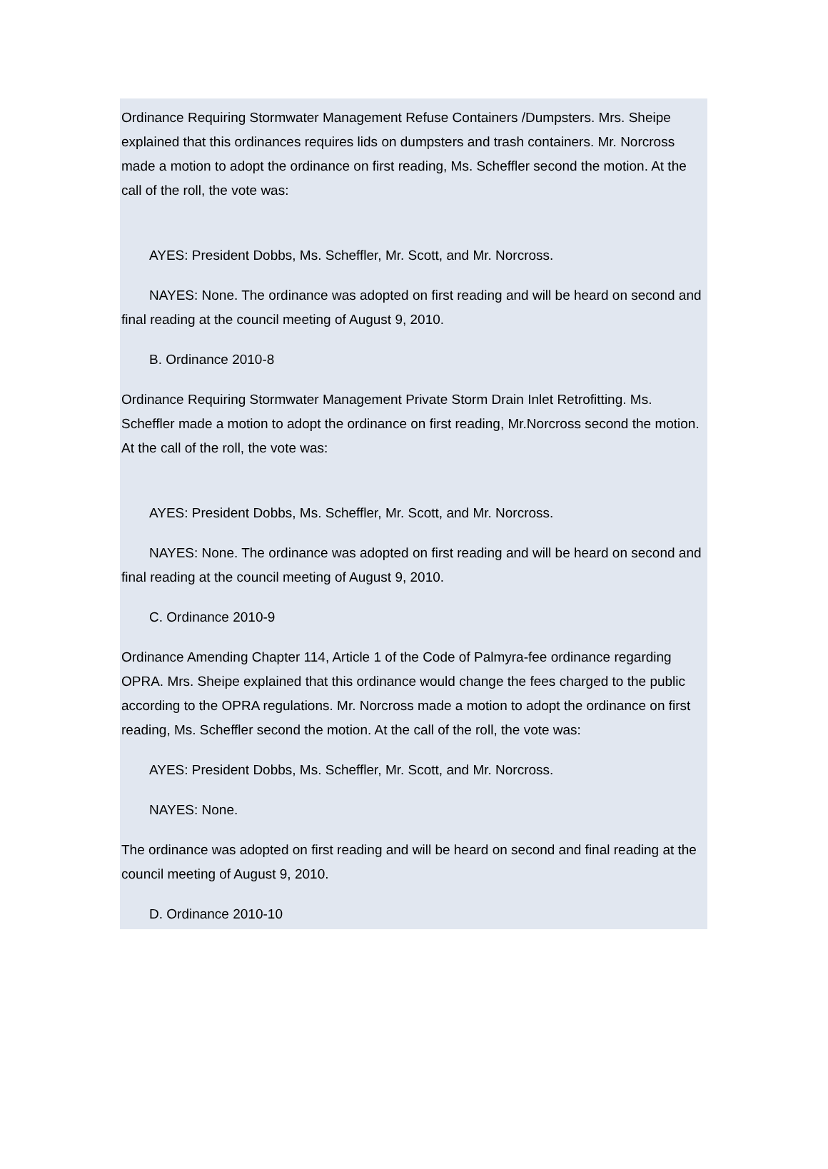Ordinance Requiring Stormwater Management Refuse Containers /Dumpsters. Mrs. Sheipe explained that this ordinances requires lids on dumpsters and trash containers. Mr. Norcross made a motion to adopt the ordinance on first reading, Ms. Scheffler second the motion. At the call of the roll, the vote was:
AYES: President Dobbs, Ms. Scheffler, Mr. Scott, and Mr. Norcross.
NAYES: None. The ordinance was adopted on first reading and will be heard on second and final reading at the council meeting of August 9, 2010.
B. Ordinance 2010-8
Ordinance Requiring Stormwater Management Private Storm Drain Inlet Retrofitting. Ms. Scheffler made a motion to adopt the ordinance on first reading, Mr.Norcross second the motion. At the call of the roll, the vote was:
AYES: President Dobbs, Ms. Scheffler, Mr. Scott, and Mr. Norcross.
NAYES: None. The ordinance was adopted on first reading and will be heard on second and final reading at the council meeting of August 9, 2010.
C. Ordinance 2010-9
Ordinance Amending Chapter 114, Article 1 of the Code of Palmyra-fee ordinance regarding OPRA. Mrs. Sheipe explained that this ordinance would change the fees charged to the public according to the OPRA regulations. Mr. Norcross made a motion to adopt the ordinance on first reading, Ms. Scheffler second the motion. At the call of the roll, the vote was:
AYES: President Dobbs, Ms. Scheffler, Mr. Scott, and Mr. Norcross.
NAYES: None.
The ordinance was adopted on first reading and will be heard on second and final reading at the council meeting of August 9, 2010.
D. Ordinance 2010-10